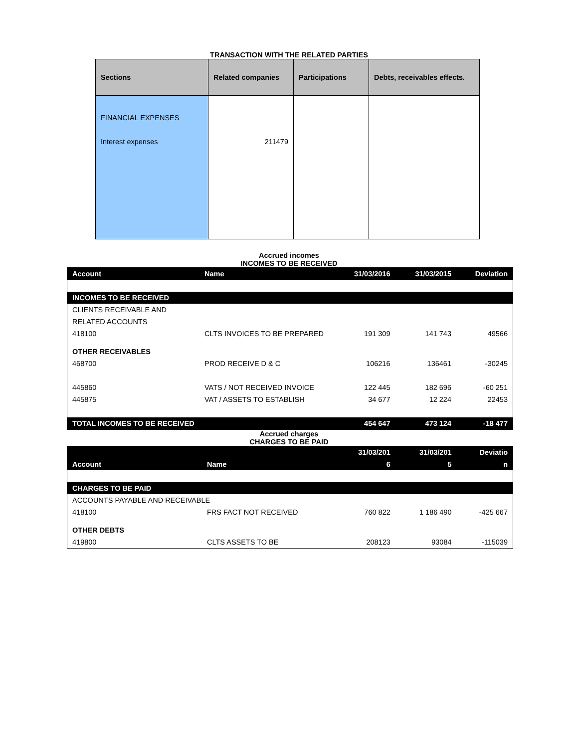TRANSACTION WITH THE RELATED PARTIES
| Sections | Related companies | Participations | Debts, receivables effects. |
| --- | --- | --- | --- |
| FINANCIAL EXPENSES Interest expenses | 211479 | | |
Accrued incomes
INCOMES TO BE RECEIVED
| Account | Name | 31/03/2016 | 31/03/2015 | Deviation |
| --- | --- | --- | --- | --- |
| INCOMES TO BE RECEIVED | | | | |
| CLIENTS RECEIVABLE AND RELATED ACCOUNTS | | | | |
| 418100 | CLTS INVOICES TO BE PREPARED | 191 309 | 141 743 | 49566 |
| OTHER RECEIVABLES | | | | |
| 468700 | PROD RECEIVE D & C | 106216 | 136461 | -30245 |
| 445860 | VATS / NOT RECEIVED INVOICE | 122 445 | 182 696 | -60 251 |
| 445875 | VAT / ASSETS TO ESTABLISH | 34 677 | 12 224 | 22453 |
| TOTAL INCOMES TO BE RECEIVED | | 454 647 | 473 124 | -18 477 |
Accrued charges
CHARGES TO BE PAID
| Account | Name | 31/03/201 6 | 31/03/201 5 | Deviatio n |
| --- | --- | --- | --- | --- |
| CHARGES TO BE PAID | | | | |
| ACCOUNTS PAYABLE AND RECEIVABLE | | | | |
| 418100 | FRS FACT NOT RECEIVED | 760 822 | 1 186 490 | -425 667 |
| OTHER DEBTS | | | | |
| 419800 | CLTS ASSETS TO BE | 208123 | 93084 | -115039 |